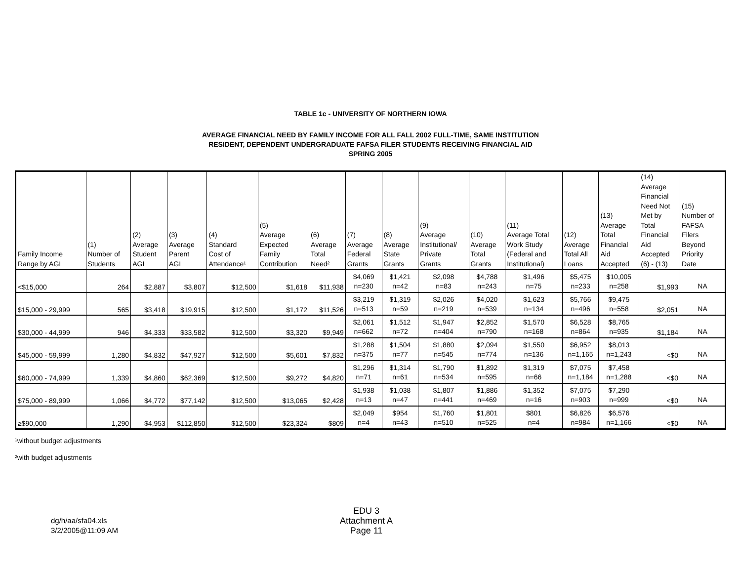TABLE 1c - UNIVERSITY OF NORTHERN IOWA
AVERAGE FINANCIAL NEED BY FAMILY INCOME FOR ALL FALL 2002 FULL-TIME, SAME INSTITUTION
RESIDENT, DEPENDENT UNDERGRADUATE FAFSA FILER STUDENTS RECEIVING FINANCIAL AID
SPRING 2005
| Family Income Range by AGI | (1) Number of Students | (2) Average Student AGI | (3) Average Parent AGI | (4) Standard Cost of Attendance¹ | (5) Average Expected Family Contribution | (6) Average Total Need² | (7) Average Federal Grants | (8) Average State Grants | (9) Average Institutional/ Private Grants | (10) Average Total Grants | (11) Average Total Work Study (Federal and Institutional) | (12) Average Total All Loans | (13) Average Total Financial Aid Accepted | (14) Average Financial Need Not Met by Total Financial Aid Accepted (6) - (13) | (15) Number of FAFSA Filers Beyond Priority Date |
| --- | --- | --- | --- | --- | --- | --- | --- | --- | --- | --- | --- | --- | --- | --- | --- |
| <$15,000 | 264 | $2,887 | $3,807 | $12,500 | $1,618 | $11,938 | $4,069 n=230 | $1,421 n=42 | $2,098 n=83 | $4,788 n=243 | $1,496 n=75 | $5,475 n=233 | $10,005 n=258 | $1,993 | NA |
| $15,000 - 29,999 | 565 | $3,418 | $19,915 | $12,500 | $1,172 | $11,526 | $3,219 n=513 | $1,319 n=59 | $2,026 n=219 | $4,020 n=539 | $1,623 n=134 | $5,766 n=496 | $9,475 n=558 | $2,051 | NA |
| $30,000 - 44,999 | 946 | $4,333 | $33,582 | $12,500 | $3,320 | $9,949 | $2,061 n=662 | $1,512 n=72 | $1,947 n=404 | $2,852 n=790 | $1,570 n=168 | $6,528 n=864 | $8,765 n=935 | $1,184 | NA |
| $45,000 - 59,999 | 1,280 | $4,832 | $47,927 | $12,500 | $5,601 | $7,832 | $1,288 n=375 | $1,504 n=77 | $1,880 n=545 | $2,094 n=774 | $1,550 n=136 | $6,952 n=1,165 | $8,013 n=1,243 | <$0 | NA |
| $60,000 - 74,999 | 1,339 | $4,860 | $62,369 | $12,500 | $9,272 | $4,820 | $1,296 n=71 | $1,314 n=61 | $1,790 n=534 | $1,892 n=595 | $1,319 n=66 | $7,075 n=1,184 | $7,458 n=1,288 | <$0 | NA |
| $75,000 - 89,999 | 1,066 | $4,772 | $77,142 | $12,500 | $13,065 | $2,428 | $1,938 n=13 | $1,038 n=47 | $1,807 n=441 | $1,886 n=469 | $1,352 n=16 | $7,075 n=903 | $7,290 n=999 | <$0 | NA |
| ≥$90,000 | 1,290 | $4,953 | $112,850 | $12,500 | $23,324 | $809 | $2,049 n=4 | $954 n=43 | $1,760 n=510 | $1,801 n=525 | $801 n=4 | $6,826 n=984 | $6,576 n=1,166 | <$0 | NA |
¹without budget adjustments
²with budget adjustments
dg/h/aa/sfa04.xls
3/2/2005@11:09 AM
EDU 3
Attachment A
Page 11